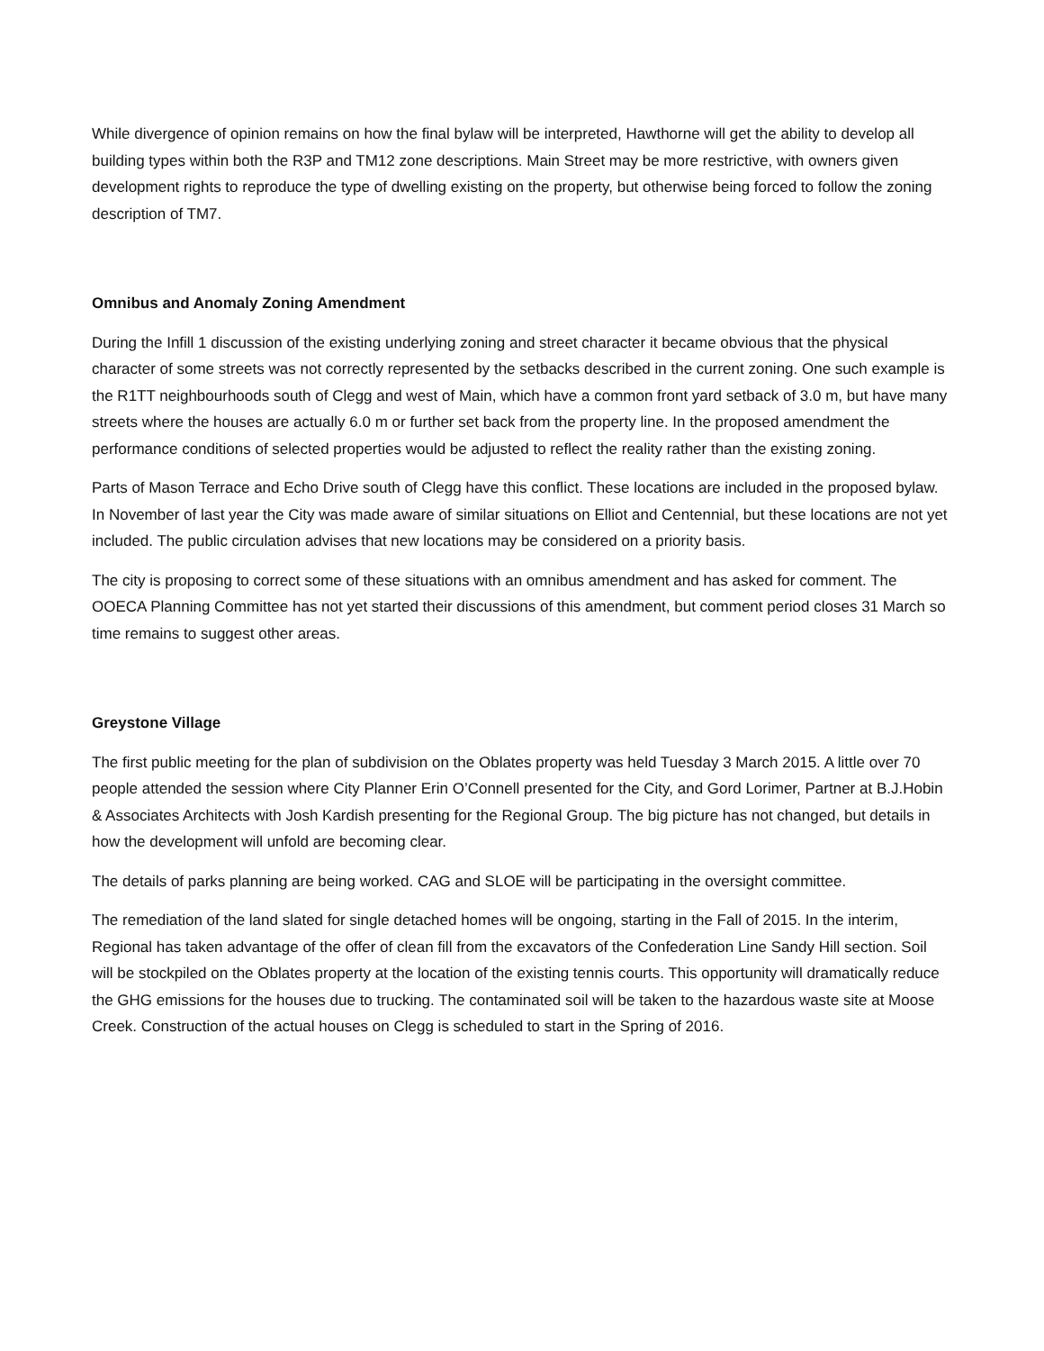While divergence of opinion remains on how the final bylaw will be interpreted, Hawthorne will get the ability to develop all building types within both the R3P and TM12 zone descriptions. Main Street may be more restrictive, with owners given development rights to reproduce the type of dwelling existing on the property, but otherwise being forced to follow the zoning description of TM7.
Omnibus and Anomaly Zoning Amendment
During the Infill 1 discussion of the existing underlying zoning and street character it became obvious that the physical character of some streets was not correctly represented by the setbacks described in the current zoning. One such example is the R1TT neighbourhoods south of Clegg and west of Main, which have a common front yard setback of 3.0 m, but have many streets where the houses are actually 6.0 m or further set back from the property line. In the proposed amendment the performance conditions of selected properties would be adjusted to reflect the reality rather than the existing zoning.
Parts of Mason Terrace and Echo Drive south of Clegg have this conflict. These locations are included in the proposed bylaw. In November of last year the City was made aware of similar situations on Elliot and Centennial, but these locations are not yet included. The public circulation advises that new locations may be considered on a priority basis.
The city is proposing to correct some of these situations with an omnibus amendment and has asked for comment. The OOECA Planning Committee has not yet started their discussions of this amendment, but comment period closes 31 March so time remains to suggest other areas.
Greystone Village
The first public meeting for the plan of subdivision on the Oblates property was held Tuesday 3 March 2015. A little over 70 people attended the session where City Planner Erin O’Connell presented for the City, and Gord Lorimer, Partner at B.J.Hobin & Associates Architects with Josh Kardish presenting for the Regional Group. The big picture has not changed, but details in how the development will unfold are becoming clear.
The details of parks planning are being worked. CAG and SLOE will be participating in the oversight committee.
The remediation of the land slated for single detached homes will be ongoing, starting in the Fall of 2015. In the interim, Regional has taken advantage of the offer of clean fill from the excavators of the Confederation Line Sandy Hill section. Soil will be stockpiled on the Oblates property at the location of the existing tennis courts. This opportunity will dramatically reduce the GHG emissions for the houses due to trucking. The contaminated soil will be taken to the hazardous waste site at Moose Creek. Construction of the actual houses on Clegg is scheduled to start in the Spring of 2016.